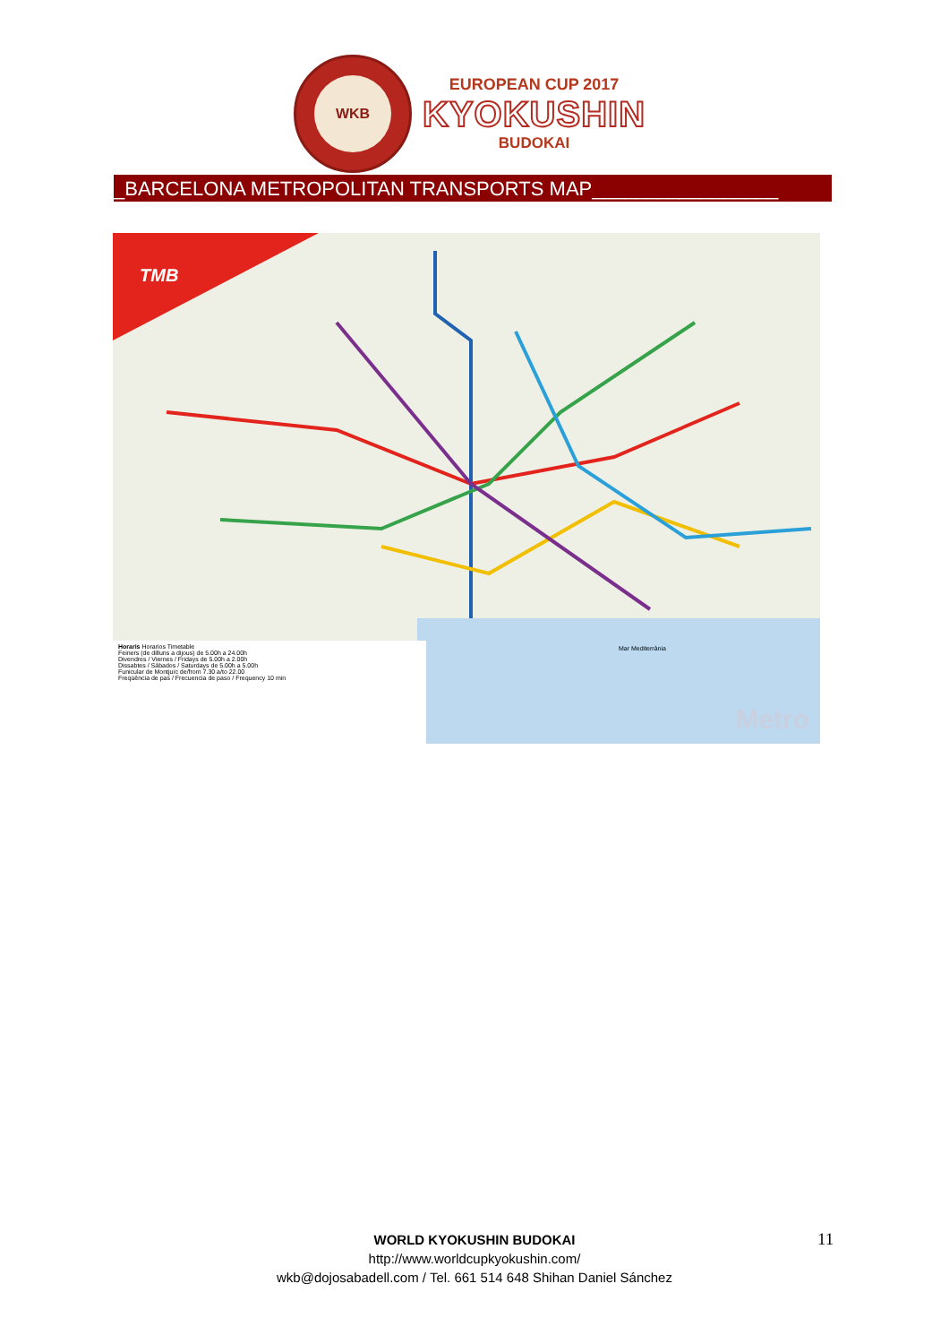WKB
EUROPEAN CUP 2017
KYOKUSHIN
BUDOKAI
_BARCELONA METROPOLITAN TRANSPORTS MAP_________________
TMB
Horaris Horarios Timetable
Feiners (de dilluns a dijous) de 5.00h a 24.00h
Divendres / Viernes / Fridays de 5.00h a 2.00h
Dissabtes / Sábados / Saturdays de 5.00h a 5.00h
Funicular de Montjuïc de/from 7.30 a/to 22.00
Freqüència de pas / Frecuencia de paso / Frequency 10 min
Mar Mediterrània
Metro
WORLD KYOKUSHIN BUDOKAI
http://www.worldcupkyokushin.com/
wkb@dojosabadell.com / Tel. 661 514 648 Shihan Daniel Sánchez
11